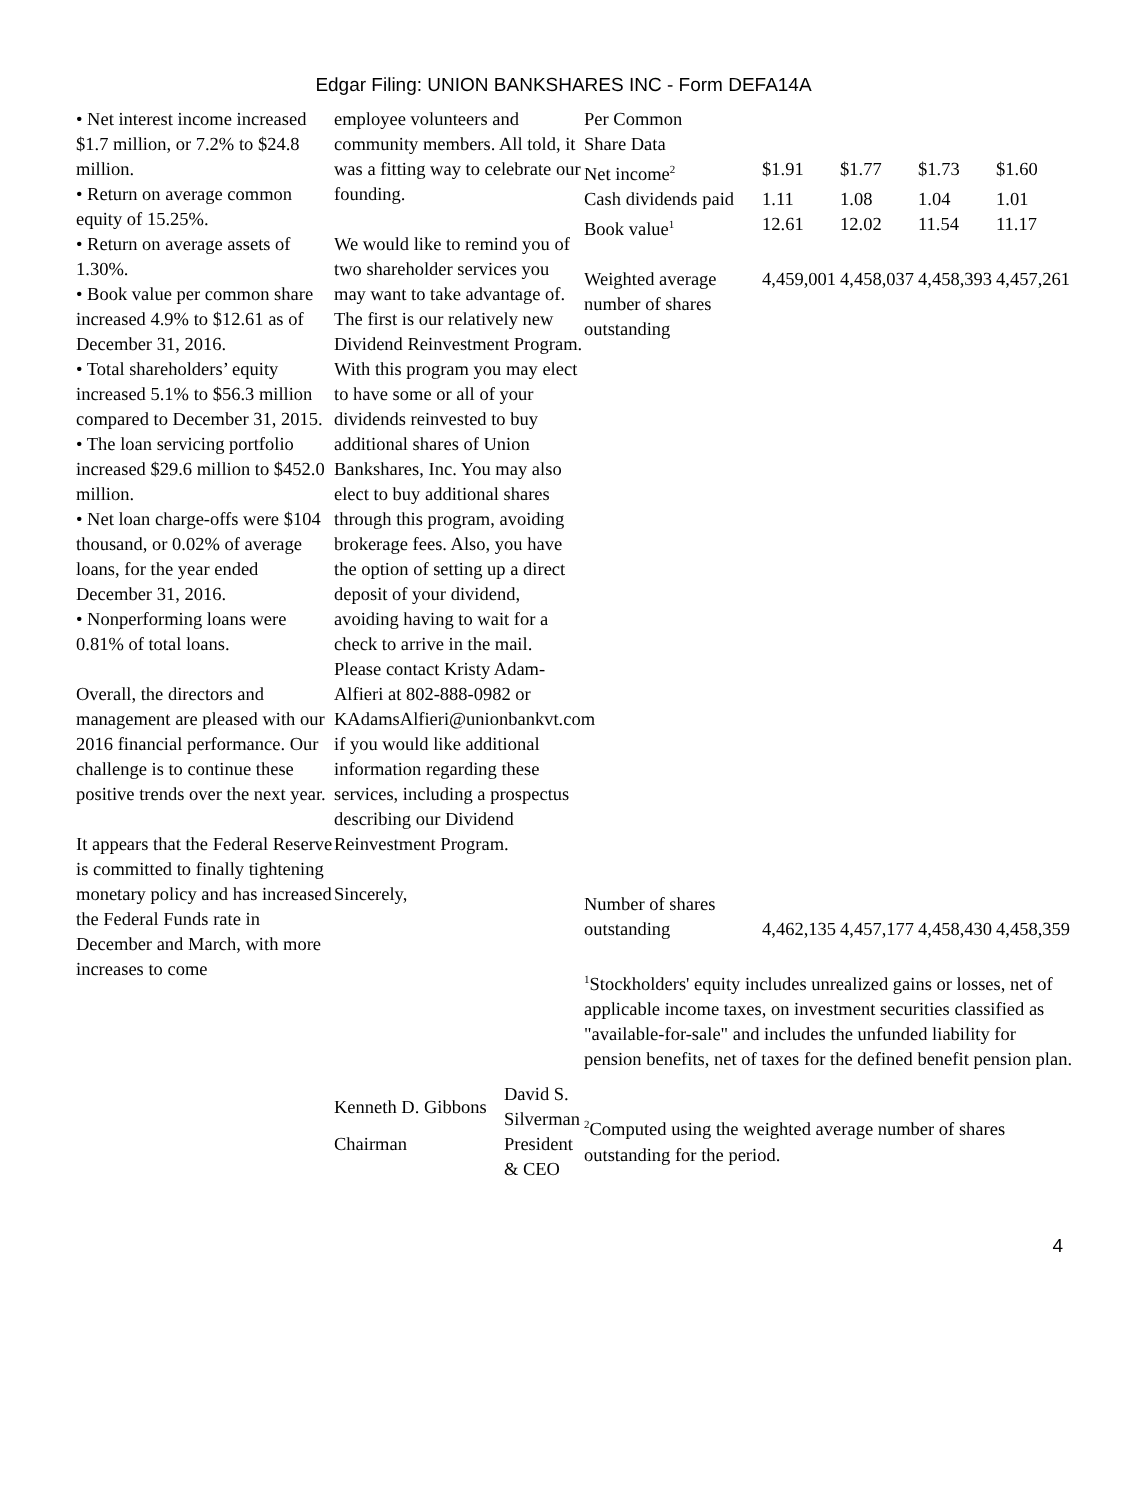Edgar Filing: UNION BANKSHARES INC - Form DEFA14A
• Net interest income increased $1.7 million, or 7.2% to $24.8 million.
• Return on average common equity of 15.25%.
• Return on average assets of 1.30%.
• Book value per common share increased 4.9% to $12.61 as of December 31, 2016.
• Total shareholders’ equity increased 5.1% to $56.3 million compared to December 31, 2015.
• The loan servicing portfolio increased $29.6 million to $452.0 million.
• Net loan charge-offs were $104 thousand, or 0.02% of average loans, for the year ended December 31, 2016.
• Nonperforming loans were 0.81% of total loans.
Overall, the directors and management are pleased with our 2016 financial performance. Our challenge is to continue these positive trends over the next year.
It appears that the Federal Reserve is committed to finally tightening monetary policy and has increased the Federal Funds rate in December and March, with more increases to come
employee volunteers and community members. All told, it was a fitting way to celebrate our founding.
We would like to remind you of two shareholder services you may want to take advantage of. The first is our relatively new Dividend Reinvestment Program. With this program you may elect to have some or all of your dividends reinvested to buy additional shares of Union Bankshares, Inc. You may also elect to buy additional shares through this program, avoiding brokerage fees. Also, you have the option of setting up a direct deposit of your dividend, avoiding having to wait for a check to arrive in the mail. Please contact Kristy Adam-Alfieri at 802-888-0982 or KAdamsAlfieri@unionbankvt.com if you would like additional information regarding these services, including a prospectus describing our Dividend Reinvestment Program.
Sincerely,
| Kenneth D. Gibbons | David S. Silverman |
| Chairman | President & CEO |
| Per Common Share Data | | | | |
| Net income<sup>2</sup> | $1.91 | $1.77 | $1.73 | $1.60 |
| Cash dividends paid | 1.11 | 1.08 | 1.04 | 1.01 |
| Book value<sup>1</sup> | 12.61 | 12.02 | 11.54 | 11.17 |
| Weighted average number of shares outstanding | 4,459,001 | 4,458,037 | 4,458,393 | 4,457,261 |
| Number of shares outstanding | 4,462,135 | 4,457,177 | 4,458,430 | 4,458,359 |
<sup>1</sup> Stockholders' equity includes unrealized gains or losses, net of applicable income taxes, on investment securities classified as "available-for-sale" and includes the unfunded liability for pension benefits, net of taxes for the defined benefit pension plan.
<sup>2</sup> Computed using the weighted average number of shares outstanding for the period.
4